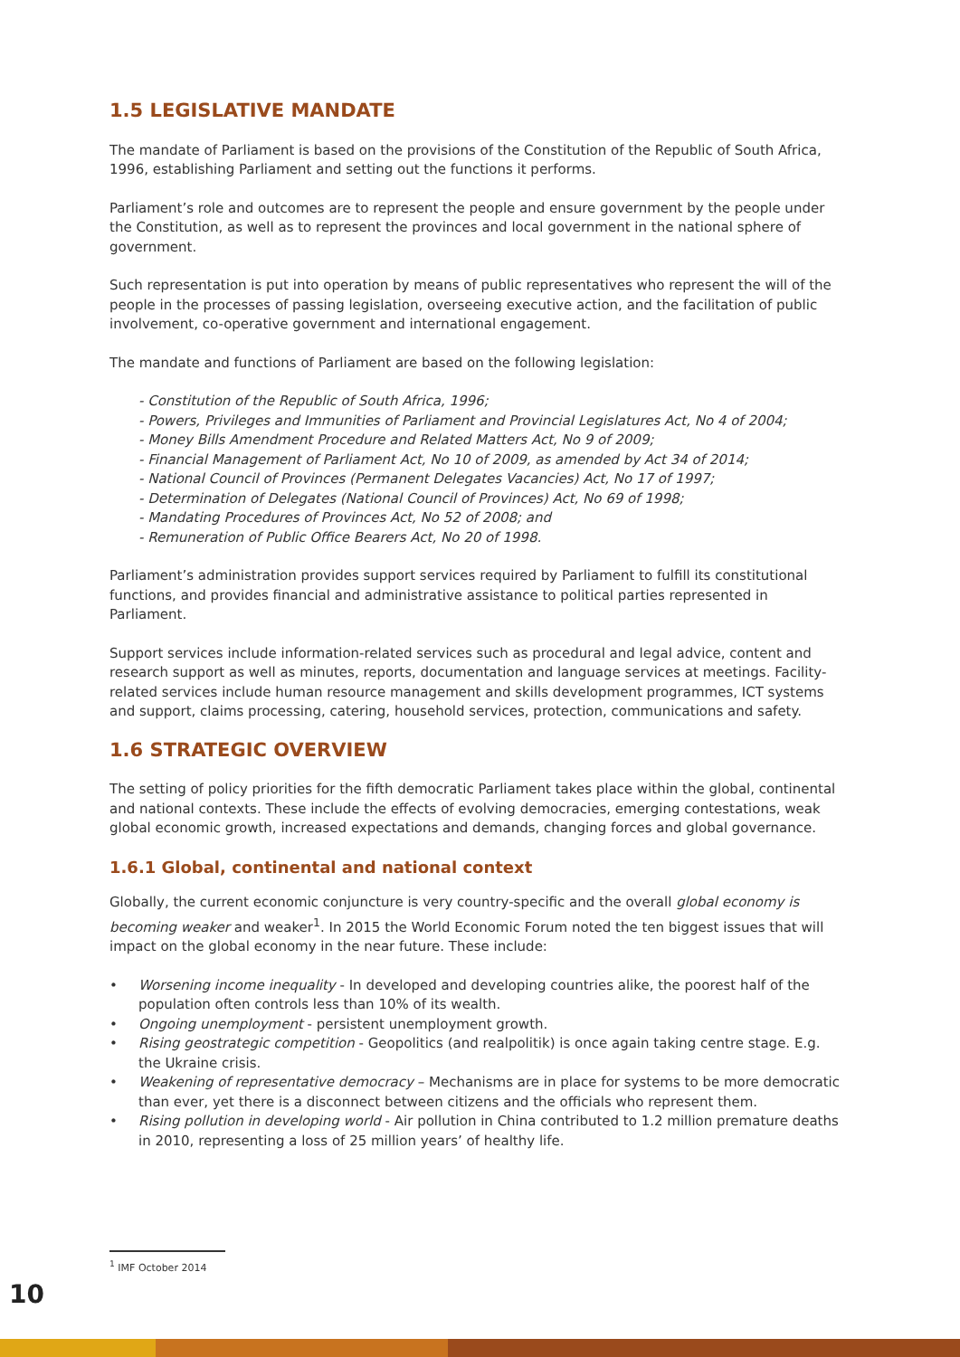1.5 LEGISLATIVE MANDATE
The mandate of Parliament is based on the provisions of the Constitution of the Republic of South Africa, 1996, establishing Parliament and setting out the functions it performs.
Parliament’s role and outcomes are to represent the people and ensure government by the people under the Constitution, as well as to represent the provinces and local government in the national sphere of government.
Such representation is put into operation by means of public representatives who represent the will of the people in the processes of passing legislation, overseeing executive action, and the facilitation of public involvement, co-operative government and international engagement.
The mandate and functions of Parliament are based on the following legislation:
- Constitution of the Republic of South Africa, 1996;
- Powers, Privileges and Immunities of Parliament and Provincial Legislatures Act, No 4 of 2004;
- Money Bills Amendment Procedure and Related Matters Act, No 9 of 2009;
- Financial Management of Parliament Act, No 10 of 2009, as amended by Act 34 of 2014;
- National Council of Provinces (Permanent Delegates Vacancies) Act, No 17 of 1997;
- Determination of Delegates (National Council of Provinces) Act, No 69 of 1998;
- Mandating Procedures of Provinces Act, No 52 of 2008; and
- Remuneration of Public Office Bearers Act, No 20 of 1998.
Parliament’s administration provides support services required by Parliament to fulfill its constitutional functions, and provides financial and administrative assistance to political parties represented in Parliament.
Support services include information-related services such as procedural and legal advice, content and research support as well as minutes, reports, documentation and language services at meetings. Facility-related services include human resource management and skills development programmes, ICT systems and support, claims processing, catering, household services, protection, communications and safety.
1.6 STRATEGIC OVERVIEW
The setting of policy priorities for the fifth democratic Parliament takes place within the global, continental and national contexts. These include the effects of evolving democracies, emerging contestations, weak global economic growth, increased expectations and demands, changing forces and global governance.
1.6.1 Global, continental and national context
Globally, the current economic conjuncture is very country-specific and the overall global economy is becoming weaker and weaker<sup>1</sup>. In 2015 the World Economic Forum noted the ten biggest issues that will impact on the global economy in the near future. These include:
• Worsening income inequality - In developed and developing countries alike, the poorest half of the population often controls less than 10% of its wealth.
• Ongoing unemployment - persistent unemployment growth.
• Rising geostrategic competition - Geopolitics (and realpolitik) is once again taking centre stage. E.g. the Ukraine crisis.
• Weakening of representative democracy – Mechanisms are in place for systems to be more democratic than ever, yet there is a disconnect between citizens and the officials who represent them.
• Rising pollution in developing world - Air pollution in China contributed to 1.2 million premature deaths in 2010, representing a loss of 25 million years’ of healthy life.
<sup>1</sup> IMF October 2014
10